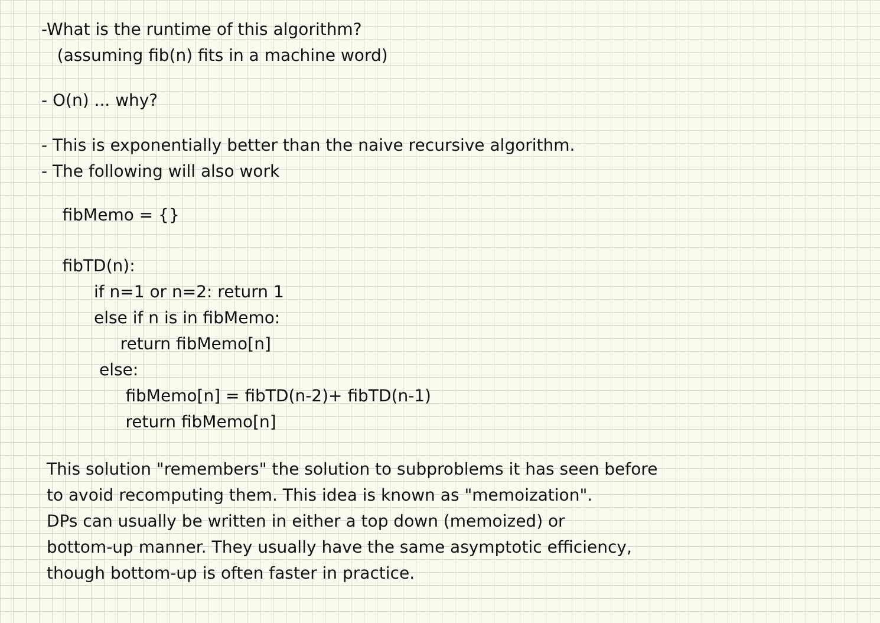-What is the runtime of this algorithm?
(assuming fib(n) fits in a machine word)
- O(n) ... why?
- This is exponentially better than the naive recursive algorithm.
- The following will also work
fibMemo = {}
fibTD(n):
if n=1 or n=2: return 1
else if n is in fibMemo:
return fibMemo[n]
else:
fibMemo[n] = fibTD(n-2)+ fibTD(n-1)
return fibMemo[n]
This solution "remembers" the solution to subproblems it has seen before
to avoid recomputing them. This idea is known as "memoization".
DPs can usually be written in either a top down (memoized) or
bottom-up manner. They usually have the same asymptotic efficiency,
though bottom-up is often faster in practice.